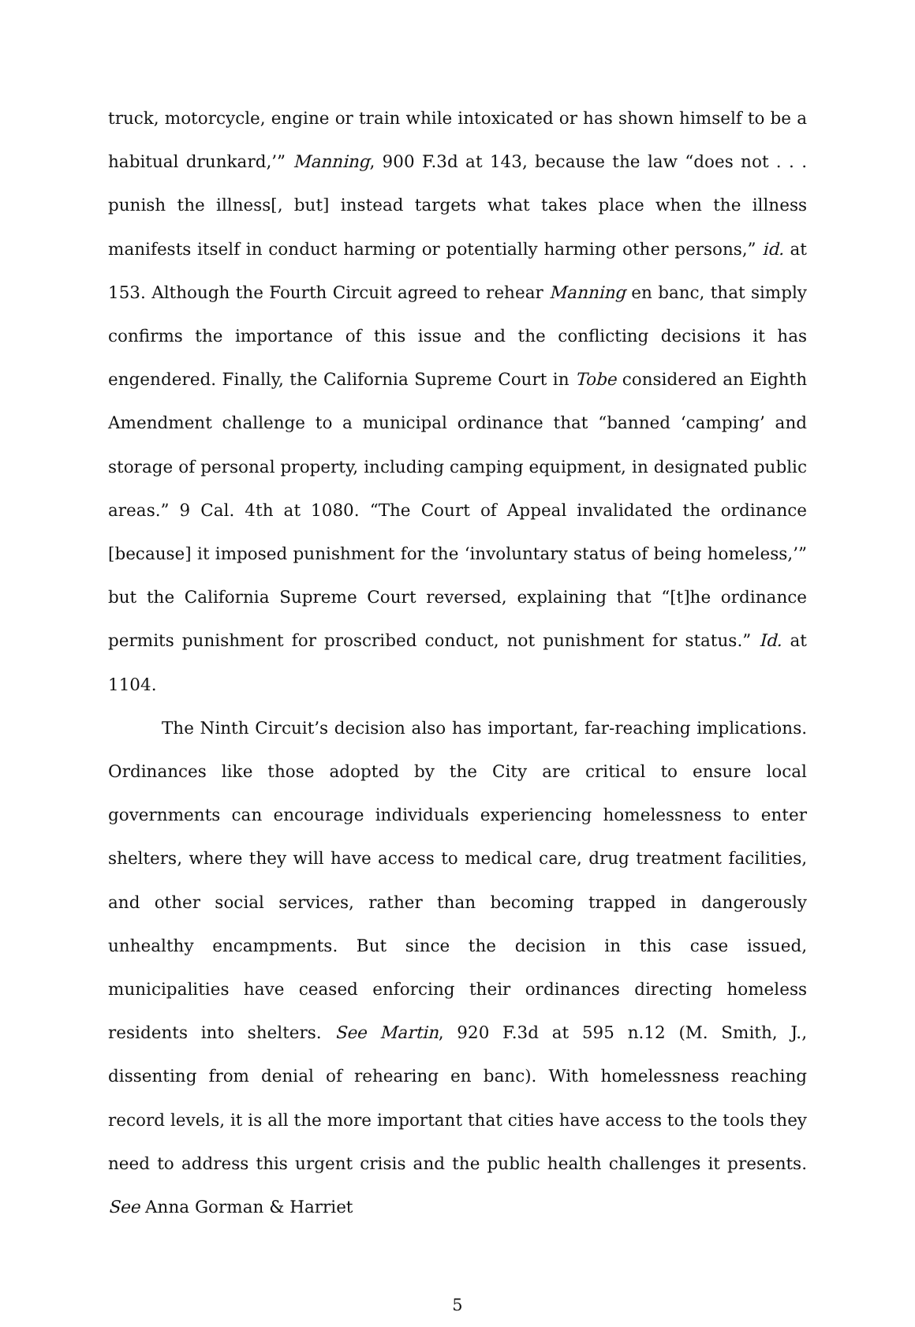truck, motorcycle, engine or train while intoxicated or has shown himself to be a habitual drunkard,’” Manning, 900 F.3d at 143, because the law “does not . . . punish the illness[, but] instead targets what takes place when the illness manifests itself in conduct harming or potentially harming other persons,” id. at 153. Although the Fourth Circuit agreed to rehear Manning en banc, that simply confirms the importance of this issue and the conflicting decisions it has engendered. Finally, the California Supreme Court in Tobe considered an Eighth Amendment challenge to a municipal ordinance that “banned ‘camping’ and storage of personal property, including camping equipment, in designated public areas.” 9 Cal. 4th at 1080. “The Court of Appeal invalidated the ordinance [because] it imposed punishment for the ‘involuntary status of being homeless,’” but the California Supreme Court reversed, explaining that “[t]he ordinance permits punishment for proscribed conduct, not punishment for status.” Id. at 1104.
The Ninth Circuit’s decision also has important, far-reaching implications. Ordinances like those adopted by the City are critical to ensure local governments can encourage individuals experiencing homelessness to enter shelters, where they will have access to medical care, drug treatment facilities, and other social services, rather than becoming trapped in dangerously unhealthy encampments. But since the decision in this case issued, municipalities have ceased enforcing their ordinances directing homeless residents into shelters. See Martin, 920 F.3d at 595 n.12 (M. Smith, J., dissenting from denial of rehearing en banc). With homelessness reaching record levels, it is all the more important that cities have access to the tools they need to address this urgent crisis and the public health challenges it presents. See Anna Gorman & Harriet
5